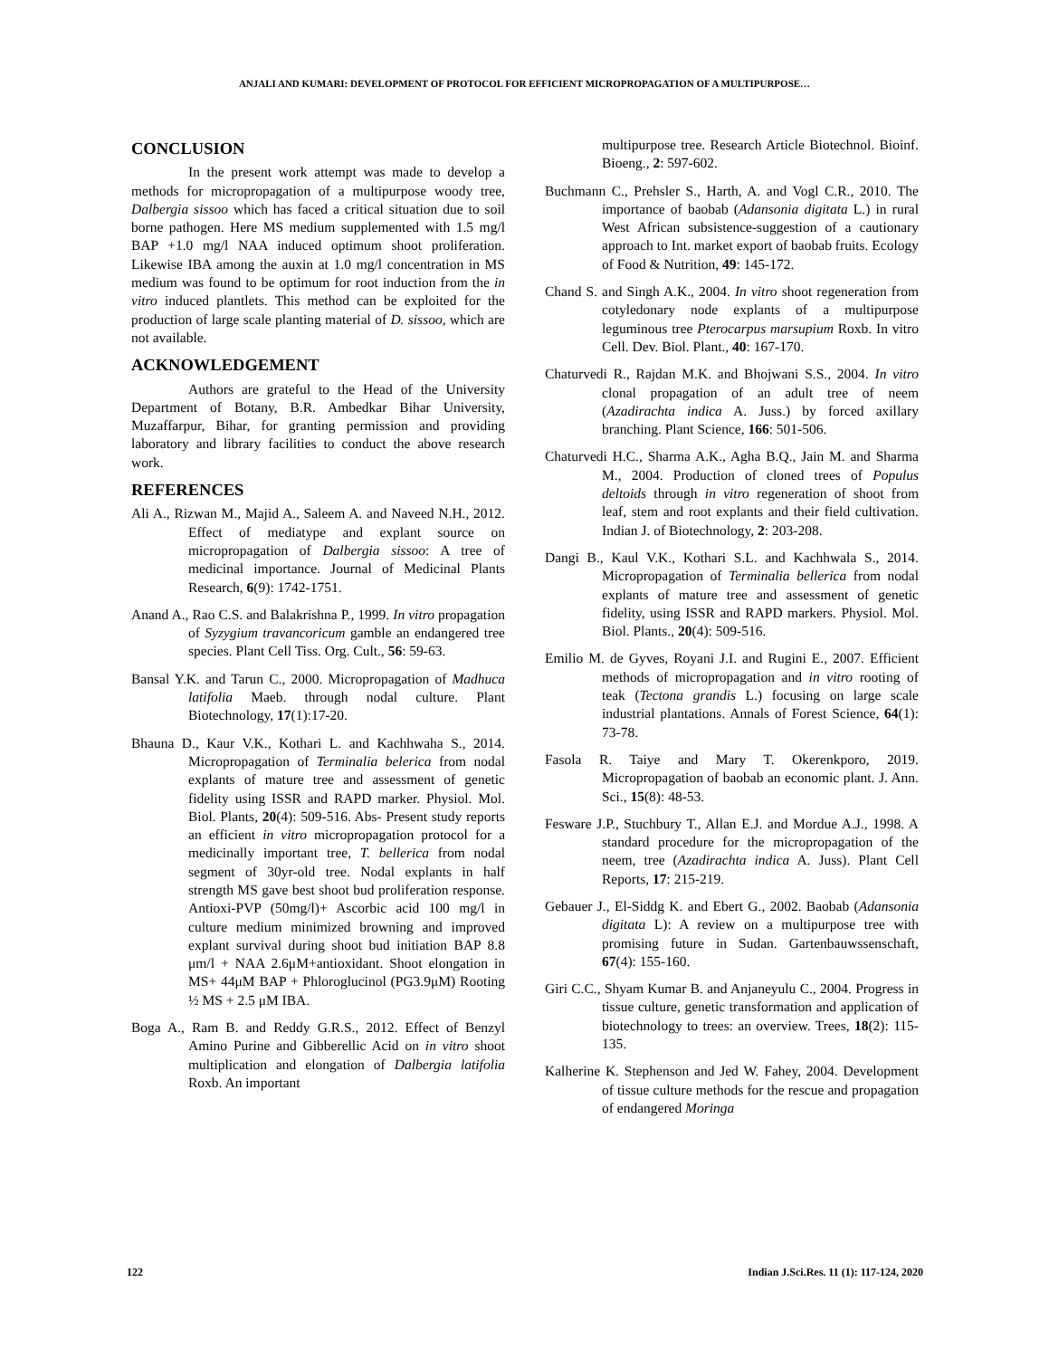ANJALI AND KUMARI: DEVELOPMENT OF PROTOCOL FOR EFFICIENT MICROPROPAGATION OF A MULTIPURPOSE…
CONCLUSION
In the present work attempt was made to develop a methods for micropropagation of a multipurpose woody tree, Dalbergia sissoo which has faced a critical situation due to soil borne pathogen. Here MS medium supplemented with 1.5 mg/l BAP +1.0 mg/l NAA induced optimum shoot proliferation. Likewise IBA among the auxin at 1.0 mg/l concentration in MS medium was found to be optimum for root induction from the in vitro induced plantlets. This method can be exploited for the production of large scale planting material of D. sissoo, which are not available.
ACKNOWLEDGEMENT
Authors are grateful to the Head of the University Department of Botany, B.R. Ambedkar Bihar University, Muzaffarpur, Bihar, for granting permission and providing laboratory and library facilities to conduct the above research work.
REFERENCES
Ali A., Rizwan M., Majid A., Saleem A. and Naveed N.H., 2012. Effect of mediatype and explant source on micropropagation of Dalbergia sissoo: A tree of medicinal importance. Journal of Medicinal Plants Research, 6(9): 1742-1751.
Anand A., Rao C.S. and Balakrishna P., 1999. In vitro propagation of Syzygium travancoricum gamble an endangered tree species. Plant Cell Tiss. Org. Cult., 56: 59-63.
Bansal Y.K. and Tarun C., 2000. Micropropagation of Madhuca latifolia Maeb. through nodal culture. Plant Biotechnology, 17(1):17-20.
Bhauna D., Kaur V.K., Kothari L. and Kachhwaha S., 2014. Micropropagation of Terminalia belerica from nodal explants of mature tree and assessment of genetic fidelity using ISSR and RAPD marker. Physiol. Mol. Biol. Plants, 20(4): 509-516. Abs- Present study reports an efficient in vitro micropropagation protocol for a medicinally important tree, T. bellerica from nodal segment of 30yr-old tree. Nodal explants in half strength MS gave best shoot bud proliferation response. Antioxi-PVP (50mg/l)+ Ascorbic acid 100 mg/l in culture medium minimized browning and improved explant survival during shoot bud initiation BAP 8.8 μm/l + NAA 2.6μM+antioxidant. Shoot elongation in MS+ 44μM BAP + Phloroglucinol (PG3.9μM) Rooting ½ MS + 2.5 μM IBA.
Boga A., Ram B. and Reddy G.R.S., 2012. Effect of Benzyl Amino Purine and Gibberellic Acid on in vitro shoot multiplication and elongation of Dalbergia latifolia Roxb. An important
multipurpose tree. Research Article Biotechnol. Bioinf. Bioeng., 2: 597-602.
Buchmann C., Prehsler S., Harth, A. and Vogl C.R., 2010. The importance of baobab (Adansonia digitata L.) in rural West African subsistence-suggestion of a cautionary approach to Int. market export of baobab fruits. Ecology of Food & Nutrition, 49: 145-172.
Chand S. and Singh A.K., 2004. In vitro shoot regeneration from cotyledonary node explants of a multipurpose leguminous tree Pterocarpus marsupium Roxb. In vitro Cell. Dev. Biol. Plant., 40: 167-170.
Chaturvedi R., Rajdan M.K. and Bhojwani S.S., 2004. In vitro clonal propagation of an adult tree of neem (Azadirachta indica A. Juss.) by forced axillary branching. Plant Science, 166: 501-506.
Chaturvedi H.C., Sharma A.K., Agha B.Q., Jain M. and Sharma M., 2004. Production of cloned trees of Populus deltoids through in vitro regeneration of shoot from leaf, stem and root explants and their field cultivation. Indian J. of Biotechnology, 2: 203-208.
Dangi B., Kaul V.K., Kothari S.L. and Kachhwala S., 2014. Micropropagation of Terminalia bellerica from nodal explants of mature tree and assessment of genetic fidelity, using ISSR and RAPD markers. Physiol. Mol. Biol. Plants., 20(4): 509-516.
Emilio M. de Gyves, Royani J.I. and Rugini E., 2007. Efficient methods of micropropagation and in vitro rooting of teak (Tectona grandis L.) focusing on large scale industrial plantations. Annals of Forest Science, 64(1): 73-78.
Fasola R. Taiye and Mary T. Okerenkporo, 2019. Micropropagation of baobab an economic plant. J. Ann. Sci., 15(8): 48-53.
Fesware J.P., Stuchbury T., Allan E.J. and Mordue A.J., 1998. A standard procedure for the micropropagation of the neem, tree (Azadirachta indica A. Juss). Plant Cell Reports, 17: 215-219.
Gebauer J., El-Siddg K. and Ebert G., 2002. Baobab (Adansonia digitata L): A review on a multipurpose tree with promising future in Sudan. Gartenbauwssenschaft, 67(4): 155-160.
Giri C.C., Shyam Kumar B. and Anjaneyulu C., 2004. Progress in tissue culture, genetic transformation and application of biotechnology to trees: an overview. Trees, 18(2): 115-135.
Kalherine K. Stephenson and Jed W. Fahey, 2004. Development of tissue culture methods for the rescue and propagation of endangered Moringa
122 Indian J.Sci.Res. 11 (1): 117-124, 2020